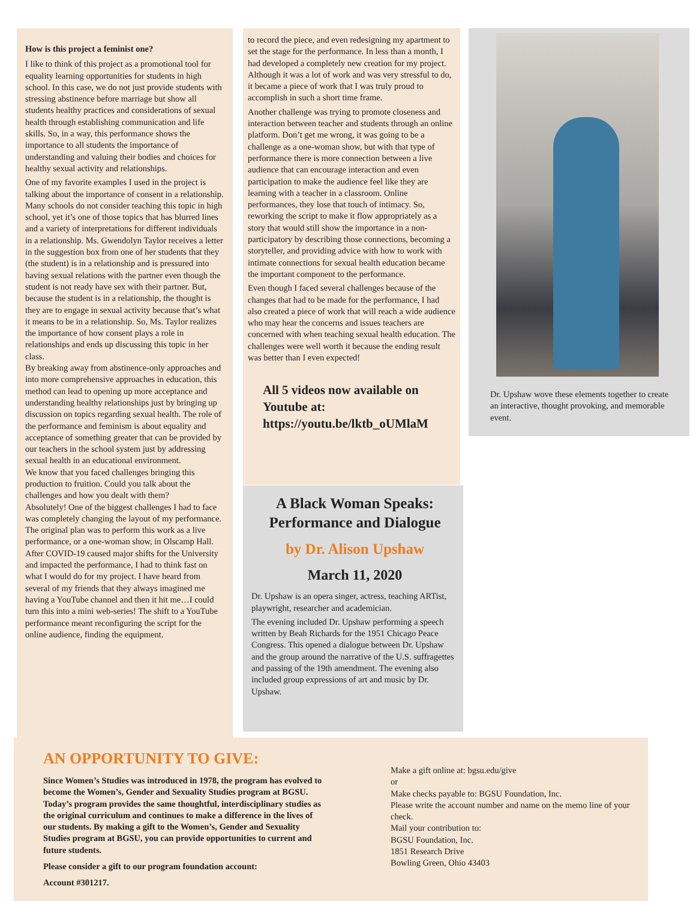How is this project a feminist one?
I like to think of this project as a promotional tool for equality learning opportunities for students in high school. In this case, we do not just provide students with stressing abstinence before marriage but show all students healthy practices and considerations of sexual health through establishing communication and life skills. So, in a way, this performance shows the importance to all students the importance of understanding and valuing their bodies and choices for healthy sexual activity and relationships.
One of my favorite examples I used in the project is talking about the importance of consent in a relationship. Many schools do not consider teaching this topic in high school, yet it’s one of those topics that has blurred lines and a variety of interpretations for different individuals in a relationship. Ms. Gwendolyn Taylor receives a letter in the suggestion box from one of her students that they (the student) is in a relationship and is pressured into having sexual relations with the partner even though the student is not ready have sex with their partner. But, because the student is in a relationship, the thought is they are to engage in sexual activity because that’s what it means to be in a relationship. So, Ms. Taylor realizes the importance of how consent plays a role in relationships and ends up discussing this topic in her class.
By breaking away from abstinence-only approaches and into more comprehensive approaches in education, this method can lead to opening up more acceptance and understanding healthy relationships just by bringing up discussion on topics regarding sexual health. The role of the performance and feminism is about equality and acceptance of something greater that can be provided by our teachers in the school system just by addressing sexual health in an educational environment.
We know that you faced challenges bringing this production to fruition. Could you talk about the challenges and how you dealt with them?
Absolutely! One of the biggest challenges I had to face was completely changing the layout of my performance. The original plan was to perform this work as a live performance, or a one-woman show, in Olscamp Hall. After COVID-19 caused major shifts for the University and impacted the performance, I had to think fast on what I would do for my project. I have heard from several of my friends that they always imagined me having a YouTube channel and then it hit me…I could turn this into a mini web-series! The shift to a YouTube performance meant reconfiguring the script for the online audience, finding the equipment.
to record the piece, and even redesigning my apartment to set the stage for the performance. In less than a month, I had developed a completely new creation for my project. Although it was a lot of work and was very stressful to do, it became a piece of work that I was truly proud to accomplish in such a short time frame.
Another challenge was trying to promote closeness and interaction between teacher and students through an online platform. Don’t get me wrong, it was going to be a challenge as a one-woman show, but with that type of performance there is more connection between a live audience that can encourage interaction and even participation to make the audience feel like they are learning with a teacher in a classroom. Online performances, they lose that touch of intimacy. So, reworking the script to make it flow appropriately as a story that would still show the importance in a non-participatory by describing those connections, becoming a storyteller, and providing advice with how to work with intimate connections for sexual health education became the important component to the performance.
Even though I faced several challenges because of the changes that had to be made for the performance, I had also created a piece of work that will reach a wide audience who may hear the concerns and issues teachers are concerned with when teaching sexual health education. The challenges were well worth it because the ending result was better than I even expected!
All 5 videos now available on Youtube at: https://youtu.be/lktb_oUMlaM
A Black Woman Speaks: Performance and Dialogue
by Dr. Alison Upshaw
March 11, 2020
Dr. Upshaw is an opera singer, actress, teaching ARTist, playwright, researcher and academician.
The evening included Dr. Upshaw performing a speech written by Beah Richards for the 1951 Chicago Peace Congress. This opened a dialogue between Dr. Upshaw and the group around the narrative of the U.S. suffragettes and passing of the 19th amendment. The evening also included group expressions of art and music by Dr. Upshaw.
Dr. Upshaw wove these elements together to create an interactive, thought provoking, and memorable event.
AN OPPORTUNITY TO GIVE:
Since Women’s Studies was introduced in 1978, the program has evolved to become the Women’s, Gender and Sexuality Studies program at BGSU. Today’s program provides the same thoughtful, interdisciplinary studies as the original curriculum and continues to make a difference in the lives of our students. By making a gift to the Women’s, Gender and Sexuality Studies program at BGSU, you can provide opportunities to current and future students.
Please consider a gift to our program foundation account:
Account #301217.
Make a gift online at: bgsu.edu/give
or
Make checks payable to: BGSU Foundation, Inc.
Please write the account number and name on the memo line of your check.
Mail your contribution to:
BGSU Foundation, Inc.
1851 Research Drive
Bowling Green, Ohio 43403